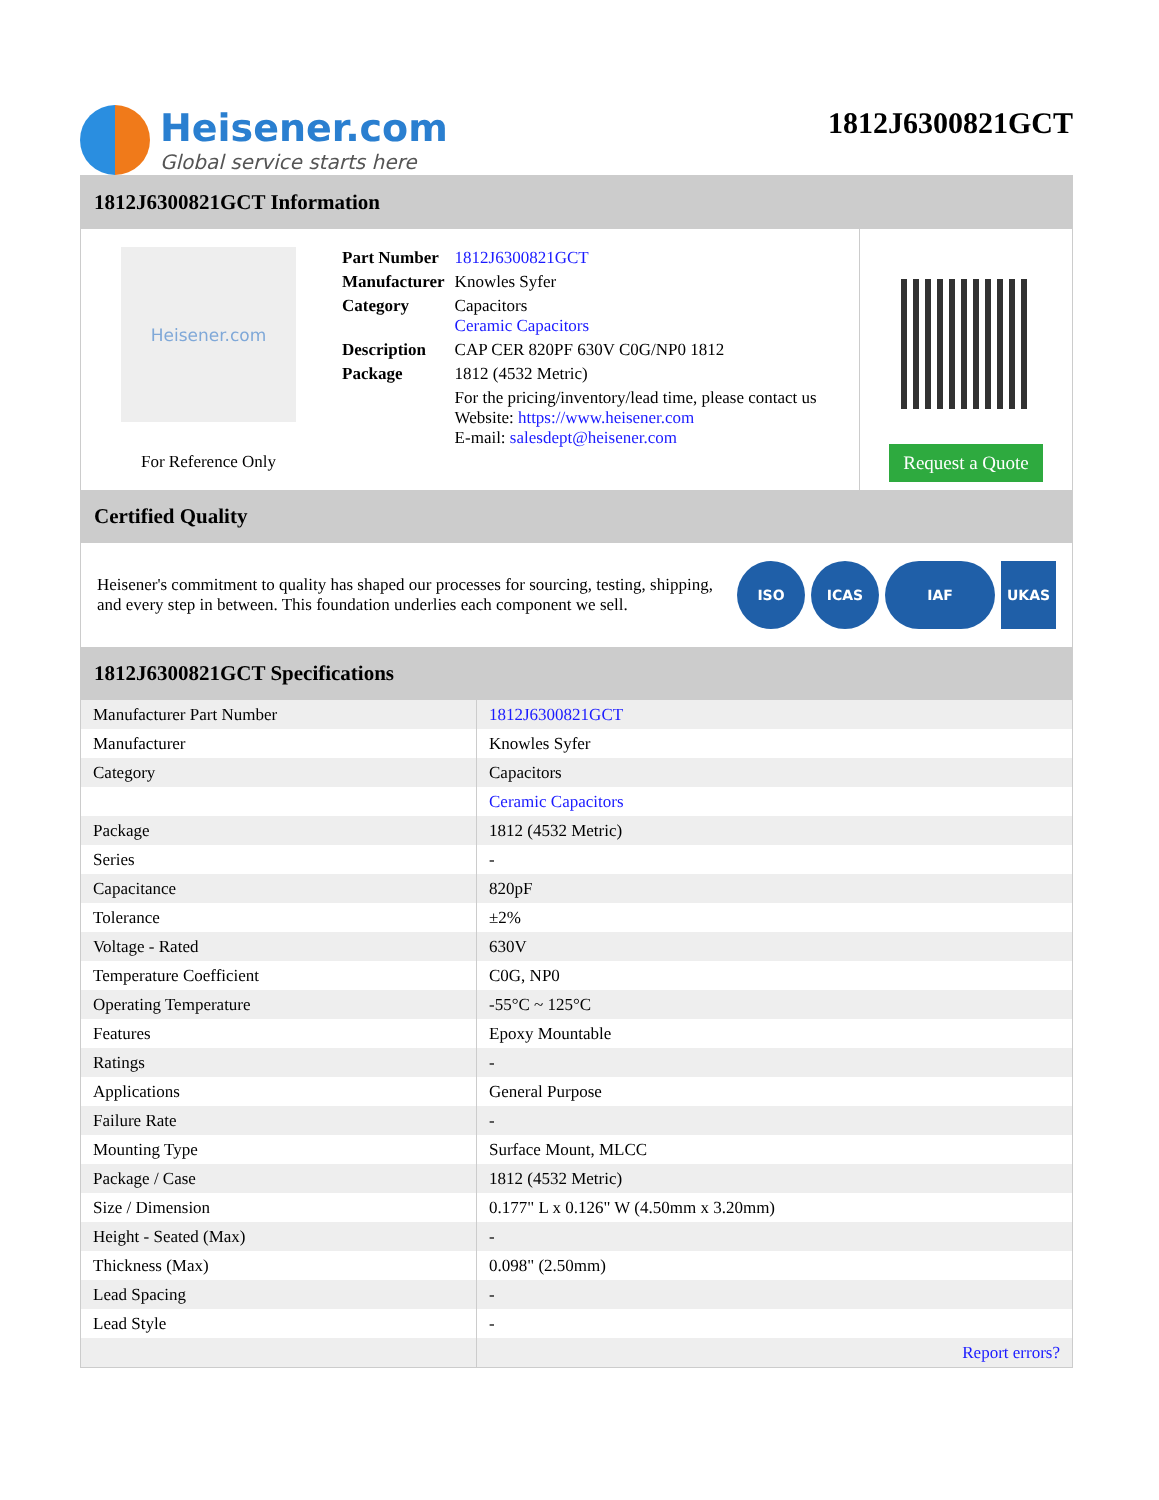Heisener.com
Global service starts here
1812J6300821GCT
1812J6300821GCT Information
Heisener.com
For Reference Only
| Part Number | 1812J6300821GCT |
| Manufacturer | Knowles Syfer |
| Category | Capacitors Ceramic Capacitors |
| Description | CAP CER 820PF 630V C0G/NP0 1812 |
| Package | 1812 (4532 Metric) |
| | For the pricing/inventory/lead time, please contact us Website: https://www.heisener.com E-mail: salesdept@heisener.com |
Request a Quote
Certified Quality
Heisener's commitment to quality has shaped our processes for sourcing, testing, shipping, and every step in between. This foundation underlies each component we sell.
ISO ICAS IAF UKAS
1812J6300821GCT Specifications
| Manufacturer Part Number | 1812J6300821GCT |
| Manufacturer | Knowles Syfer |
| Category | Capacitors |
| | Ceramic Capacitors |
| Package | 1812 (4532 Metric) |
| Series | - |
| Capacitance | 820pF |
| Tolerance | ±2% |
| Voltage - Rated | 630V |
| Temperature Coefficient | C0G, NP0 |
| Operating Temperature | -55°C ~ 125°C |
| Features | Epoxy Mountable |
| Ratings | - |
| Applications | General Purpose |
| Failure Rate | - |
| Mounting Type | Surface Mount, MLCC |
| Package / Case | 1812 (4532 Metric) |
| Size / Dimension | 0.177" L x 0.126" W (4.50mm x 3.20mm) |
| Height - Seated (Max) | - |
| Thickness (Max) | 0.098" (2.50mm) |
| Lead Spacing | - |
| Lead Style | - |
| | Report errors? |